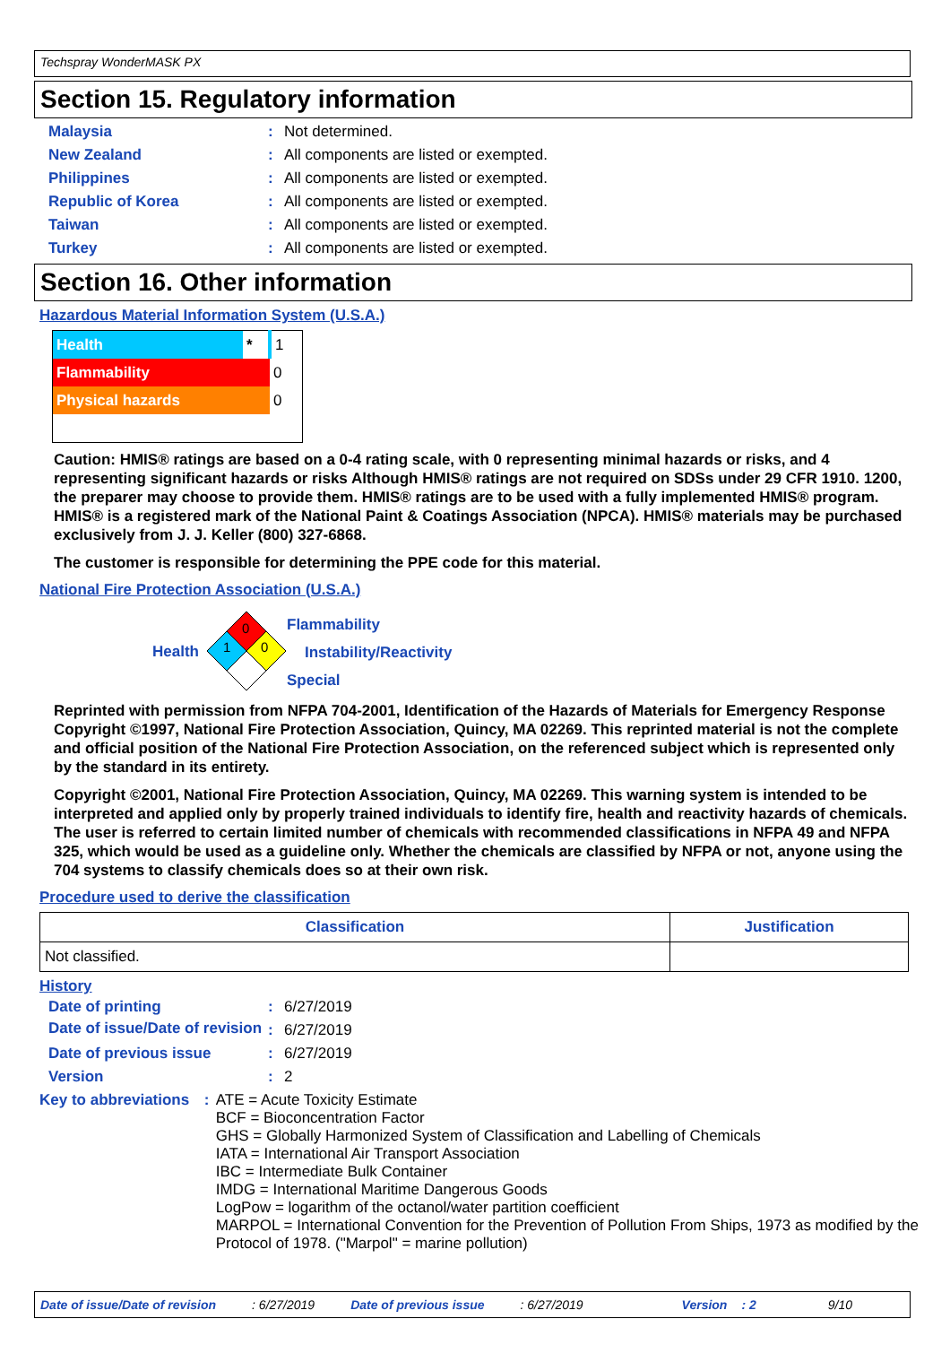Techspray WonderMASK PX
Section 15. Regulatory information
Malaysia : Not determined.
New Zealand : All components are listed or exempted.
Philippines : All components are listed or exempted.
Republic of Korea : All components are listed or exempted.
Taiwan : All components are listed or exempted.
Turkey : All components are listed or exempted.
Section 16. Other information
Hazardous Material Information System (U.S.A.)
| Health | * | 1 |
| Flammability | | 0 |
| Physical hazards | | 0 |
Caution: HMIS® ratings are based on a 0-4 rating scale, with 0 representing minimal hazards or risks, and 4 representing significant hazards or risks Although HMIS® ratings are not required on SDSs under 29 CFR 1910. 1200, the preparer may choose to provide them. HMIS® ratings are to be used with a fully implemented HMIS® program. HMIS® is a registered mark of the National Paint & Coatings Association (NPCA). HMIS® materials may be purchased exclusively from J. J. Keller (800) 327-6868.
The customer is responsible for determining the PPE code for this material.
National Fire Protection Association (U.S.A.)
Health
0
1
0
Flammability
Instability/Reactivity
Special
Reprinted with permission from NFPA 704-2001, Identification of the Hazards of Materials for Emergency Response Copyright ©1997, National Fire Protection Association, Quincy, MA 02269. This reprinted material is not the complete and official position of the National Fire Protection Association, on the referenced subject which is represented only by the standard in its entirety.
Copyright ©2001, National Fire Protection Association, Quincy, MA 02269. This warning system is intended to be interpreted and applied only by properly trained individuals to identify fire, health and reactivity hazards of chemicals. The user is referred to certain limited number of chemicals with recommended classifications in NFPA 49 and NFPA 325, which would be used as a guideline only. Whether the chemicals are classified by NFPA or not, anyone using the 704 systems to classify chemicals does so at their own risk.
Procedure used to derive the classification
| Classification | Justification |
| --- | --- |
| Not classified. | |
History
Date of printing : 6/27/2019
Date of issue/Date of revision
: 6/27/2019
Date of previous issue : 6/27/2019
Version : 2
Key to abbreviations :
ATE = Acute Toxicity Estimate
BCF = Bioconcentration Factor
GHS = Globally Harmonized System of Classification and Labelling of Chemicals
IATA = International Air Transport Association
IBC = Intermediate Bulk Container
IMDG = International Maritime Dangerous Goods
LogPow = logarithm of the octanol/water partition coefficient
MARPOL = International Convention for the Prevention of Pollution From Ships, 1973 as modified by the Protocol of 1978. ("Marpol" = marine pollution)
Date of issue/Date of revision: 6/27/2019 Date of previous issue: 6/27/2019 Version: 2 9/10